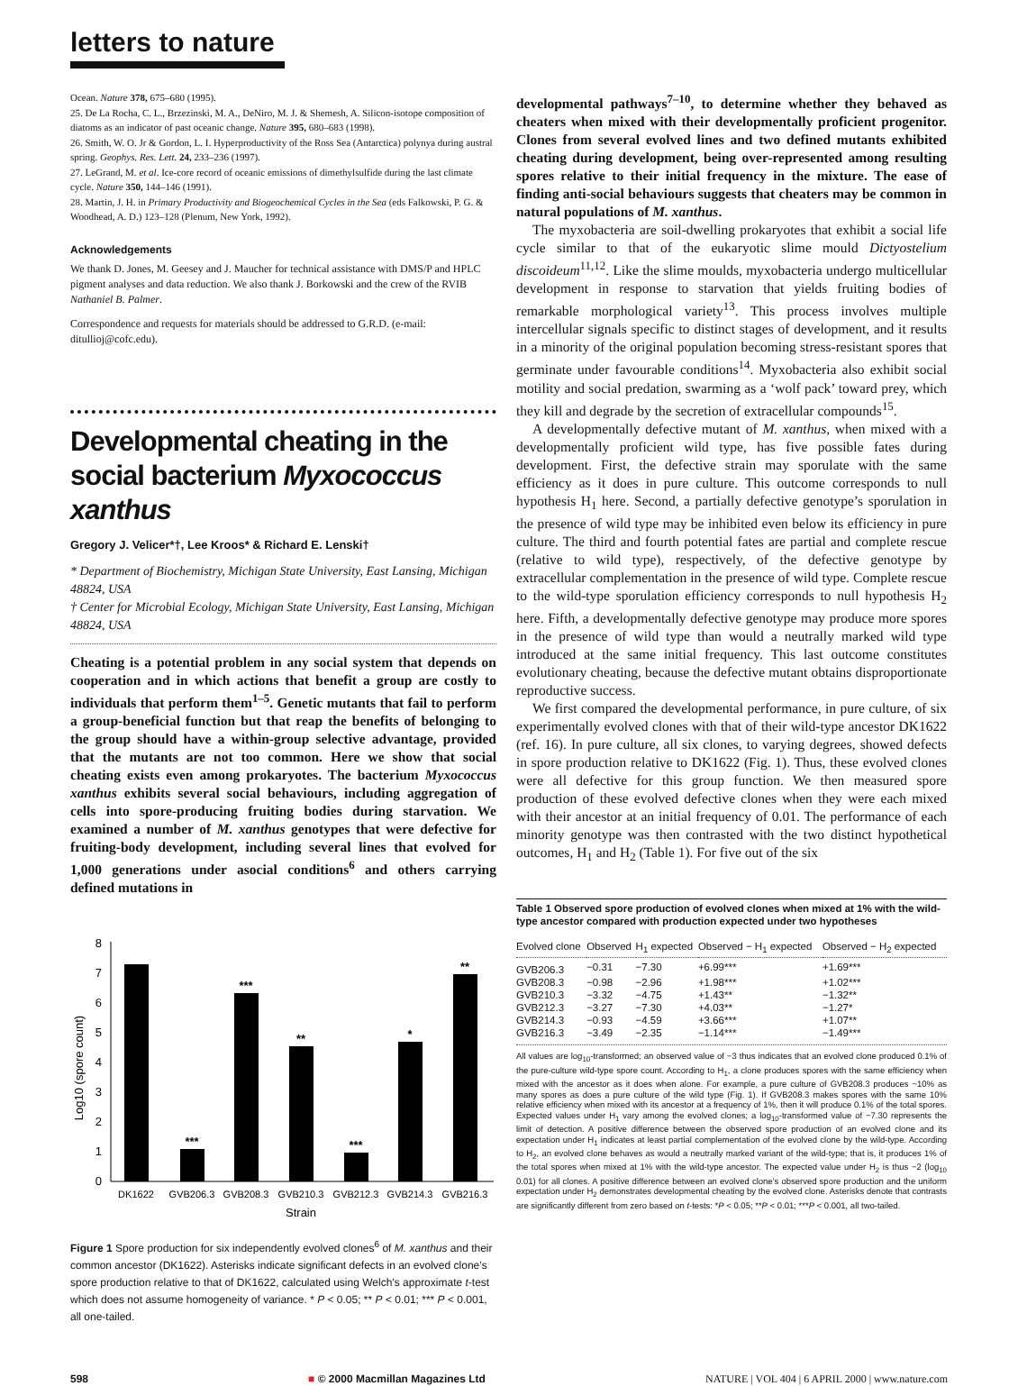letters to nature
Ocean. Nature 378, 675–680 (1995).
25. De La Rocha, C. L., Brzezinski, M. A., DeNiro, M. J. & Shemesh, A. Silicon-isotope composition of diatoms as an indicator of past oceanic change. Nature 395, 680–683 (1998).
26. Smith, W. O. Jr & Gordon, L. I. Hyperproductivity of the Ross Sea (Antarctica) polynya during austral spring. Geophys. Res. Lett. 24, 233–236 (1997).
27. LeGrand, M. et al. Ice-core record of oceanic emissions of dimethylsulfide during the last climate cycle. Nature 350, 144–146 (1991).
28. Martin, J. H. in Primary Productivity and Biogeochemical Cycles in the Sea (eds Falkowski, P. G. & Woodhead, A. D.) 123–128 (Plenum, New York, 1992).
Acknowledgements
We thank D. Jones, M. Geesey and J. Maucher for technical assistance with DMS/P and HPLC pigment analyses and data reduction. We also thank J. Borkowski and the crew of the RVIB Nathaniel B. Palmer.
Correspondence and requests for materials should be addressed to G.R.D. (e-mail: ditullioj@cofc.edu).
Developmental cheating in the social bacterium Myxococcus xanthus
Gregory J. Velicer*†, Lee Kroos* & Richard E. Lenski†
* Department of Biochemistry, Michigan State University, East Lansing, Michigan 48824, USA
† Center for Microbial Ecology, Michigan State University, East Lansing, Michigan 48824, USA
Cheating is a potential problem in any social system that depends on cooperation and in which actions that benefit a group are costly to individuals that perform them<sup>1–5</sup>. Genetic mutants that fail to perform a group-beneficial function but that reap the benefits of belonging to the group should have a within-group selective advantage, provided that the mutants are not too common. Here we show that social cheating exists even among prokaryotes. The bacterium Myxococcus xanthus exhibits several social behaviours, including aggregation of cells into spore-producing fruiting bodies during starvation. We examined a number of M. xanthus genotypes that were defective for fruiting-body development, including several lines that evolved for 1,000 generations under asocial conditions<sup>6</sup> and others carrying defined mutations in
0
1
2
3
4
5
6
7
8
Log10 (spore count)
***
***
**
***
*
**
DK1622
GVB206.3
GVB208.3
GVB210.3
GVB212.3
GVB214.3
GVB216.3
Strain
Figure 1 Spore production for six independently evolved clones<sup>6</sup> of M. xanthus and their common ancestor (DK1622). Asterisks indicate significant defects in an evolved clone’s spore production relative to that of DK1622, calculated using Welch’s approximate t-test which does not assume homogeneity of variance. * P < 0.05; ** P < 0.01; *** P < 0.001, all one-tailed.
developmental pathways<sup>7–10</sup>, to determine whether they behaved as cheaters when mixed with their developmentally proficient progenitor. Clones from several evolved lines and two defined mutants exhibited cheating during development, being over-represented among resulting spores relative to their initial frequency in the mixture. The ease of finding anti-social behaviours suggests that cheaters may be common in natural populations of M. xanthus.
The myxobacteria are soil-dwelling prokaryotes that exhibit a social life cycle similar to that of the eukaryotic slime mould Dictyostelium discoideum<sup>11,12</sup>. Like the slime moulds, myxobacteria undergo multicellular development in response to starvation that yields fruiting bodies of remarkable morphological variety<sup>13</sup>. This process involves multiple intercellular signals specific to distinct stages of development, and it results in a minority of the original population becoming stress-resistant spores that germinate under favourable conditions<sup>14</sup>. Myxobacteria also exhibit social motility and social predation, swarming as a ‘wolf pack’ toward prey, which they kill and degrade by the secretion of extracellular compounds<sup>15</sup>.
A developmentally defective mutant of M. xanthus, when mixed with a developmentally proficient wild type, has five possible fates during development. First, the defective strain may sporulate with the same efficiency as it does in pure culture. This outcome corresponds to null hypothesis H<sub>1</sub> here. Second, a partially defective genotype’s sporulation in the presence of wild type may be inhibited even below its efficiency in pure culture. The third and fourth potential fates are partial and complete rescue (relative to wild type), respectively, of the defective genotype by extracellular complementation in the presence of wild type. Complete rescue to the wild-type sporulation efficiency corresponds to null hypothesis H<sub>2</sub> here. Fifth, a developmentally defective genotype may produce more spores in the presence of wild type than would a neutrally marked wild type introduced at the same initial frequency. This last outcome constitutes evolutionary cheating, because the defective mutant obtains disproportionate reproductive success.
We first compared the developmental performance, in pure culture, of six experimentally evolved clones with that of their wild-type ancestor DK1622 (ref. 16). In pure culture, all six clones, to varying degrees, showed defects in spore production relative to DK1622 (Fig. 1). Thus, these evolved clones were all defective for this group function. We then measured spore production of these evolved defective clones when they were each mixed with their ancestor at an initial frequency of 0.01. The performance of each minority genotype was then contrasted with the two distinct hypothetical outcomes, H<sub>1</sub> and H<sub>2</sub> (Table 1). For five out of the six
Table 1 Observed spore production of evolved clones when mixed at 1% with the wild-type ancestor compared with production expected under two hypotheses
| Evolved clone | Observed | H<sub>1</sub> expected | Observed − H<sub>1</sub> expected | Observed − H<sub>2</sub> expected |
| --- | --- | --- | --- | --- |
| GVB206.3 | −0.31 | −7.30 | +6.99*** | +1.69*** |
| GVB208.3 | −0.98 | −2.96 | +1.98*** | +1.02*** |
| GVB210.3 | −3.32 | −4.75 | +1.43** | −1.32** |
| GVB212.3 | −3.27 | −7.30 | +4.03** | −1.27* |
| GVB214.3 | −0.93 | −4.59 | +3.66*** | +1.07** |
| GVB216.3 | −3.49 | −2.35 | −1.14*** | −1.49*** |
All values are log<sub>10</sub>-transformed; an observed value of −3 thus indicates that an evolved clone produced 0.1% of the pure-culture wild-type spore count. According to H<sub>1</sub>, a clone produces spores with the same efficiency when mixed with the ancestor as it does when alone. For example, a pure culture of GVB208.3 produces ~10% as many spores as does a pure culture of the wild type (Fig. 1). If GVB208.3 makes spores with the same 10% relative efficiency when mixed with its ancestor at a frequency of 1%, then it will produce 0.1% of the total spores. Expected values under H<sub>1</sub> vary among the evolved clones; a log<sub>10</sub>-transformed value of −7.30 represents the limit of detection. A positive difference between the observed spore production of an evolved clone and its expectation under H<sub>1</sub> indicates at least partial complementation of the evolved clone by the wild-type. According to H<sub>2</sub>, an evolved clone behaves as would a neutrally marked variant of the wild-type; that is, it produces 1% of the total spores when mixed at 1% with the wild-type ancestor. The expected value under H<sub>2</sub> is thus −2 (log<sub>10</sub> 0.01) for all clones. A positive difference between an evolved clone’s observed spore production and the uniform expectation under H<sub>2</sub> demonstrates developmental cheating by the evolved clone. Asterisks denote that contrasts are significantly different from zero based on t-tests: *P < 0.05; **P < 0.01; ***P < 0.001, all two-tailed.
598 ■ © 2000 Macmillan Magazines Ltd NATURE | VOL 404 | 6 APRIL 2000 | www.nature.com